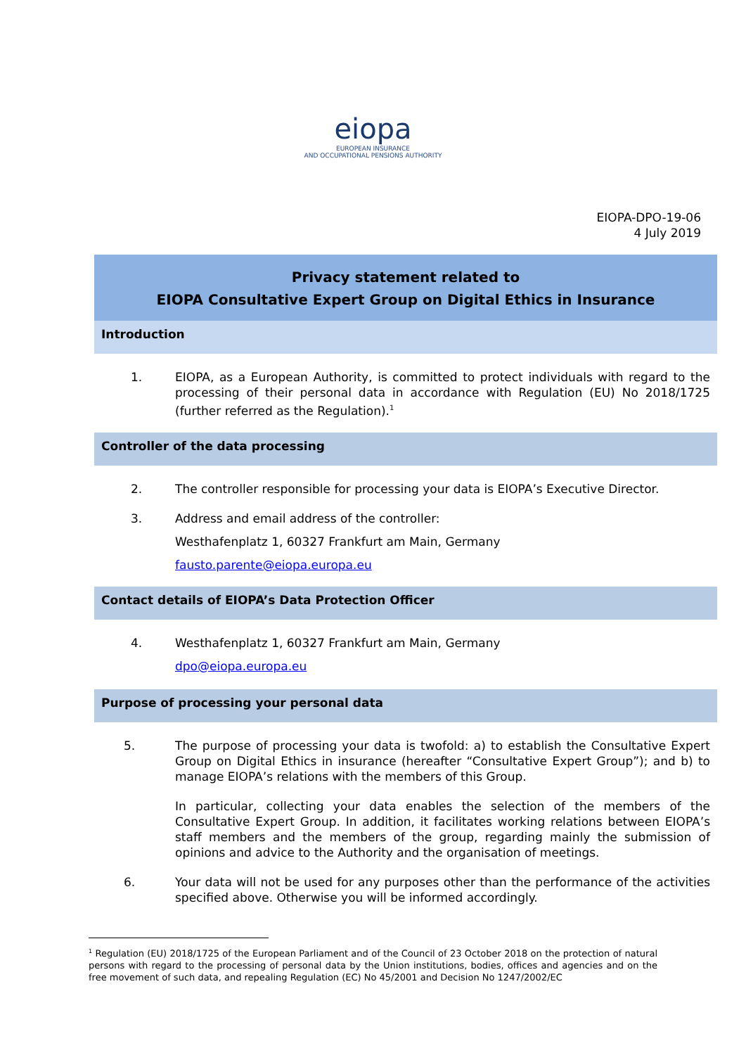eiopa
EUROPEAN INSURANCE
AND OCCUPATIONAL PENSIONS AUTHORITY
EIOPA-DPO-19-06
4 July 2019
Privacy statement related to
EIOPA Consultative Expert Group on Digital Ethics in Insurance
Introduction
1. EIOPA, as a European Authority, is committed to protect individuals with regard to the processing of their personal data in accordance with Regulation (EU) No 2018/1725 (further referred as the Regulation).<sup>1</sup>
Controller of the data processing
2. The controller responsible for processing your data is EIOPA’s Executive Director.
3. Address and email address of the controller:
Westhafenplatz 1, 60327 Frankfurt am Main, Germany
fausto.parente@eiopa.europa.eu
Contact details of EIOPA’s Data Protection Officer
4. Westhafenplatz 1, 60327 Frankfurt am Main, Germany
dpo@eiopa.europa.eu
Purpose of processing your personal data
5. The purpose of processing your data is twofold: a) to establish the Consultative Expert Group on Digital Ethics in insurance (hereafter “Consultative Expert Group”); and b) to manage EIOPA’s relations with the members of this Group.
In particular, collecting your data enables the selection of the members of the Consultative Expert Group. In addition, it facilitates working relations between EIOPA’s staff members and the members of the group, regarding mainly the submission of opinions and advice to the Authority and the organisation of meetings.
6. Your data will not be used for any purposes other than the performance of the activities specified above. Otherwise you will be informed accordingly.
<sup>1</sup> Regulation (EU) 2018/1725 of the European Parliament and of the Council of 23 October 2018 on the protection of natural persons with regard to the processing of personal data by the Union institutions, bodies, offices and agencies and on the free movement of such data, and repealing Regulation (EC) No 45/2001 and Decision No 1247/2002/EC